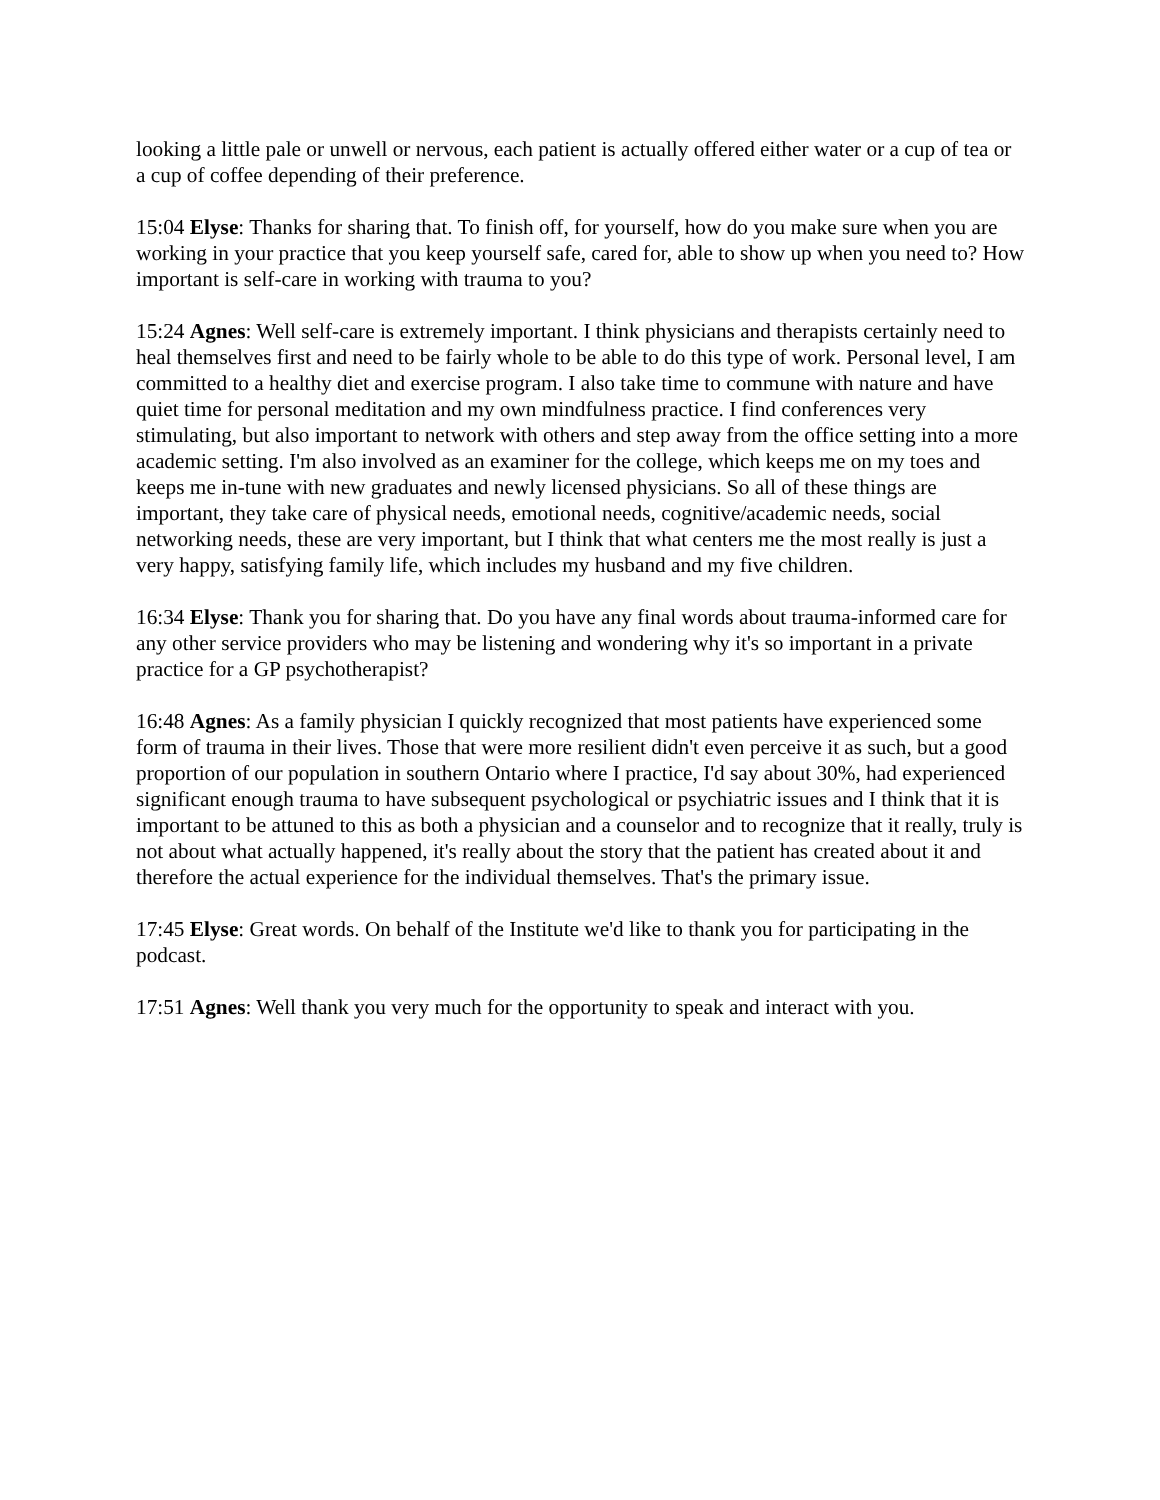looking a little pale or unwell or nervous, each patient is actually offered either water or a cup of tea or a cup of coffee depending of their preference.
15:04 Elyse: Thanks for sharing that. To finish off, for yourself, how do you make sure when you are working in your practice that you keep yourself safe, cared for, able to show up when you need to? How important is self-care in working with trauma to you?
15:24 Agnes: Well self-care is extremely important. I think physicians and therapists certainly need to heal themselves first and need to be fairly whole to be able to do this type of work. Personal level, I am committed to a healthy diet and exercise program. I also take time to commune with nature and have quiet time for personal meditation and my own mindfulness practice. I find conferences very stimulating, but also important to network with others and step away from the office setting into a more academic setting. I'm also involved as an examiner for the college, which keeps me on my toes and keeps me in-tune with new graduates and newly licensed physicians. So all of these things are important, they take care of physical needs, emotional needs, cognitive/academic needs, social networking needs, these are very important, but I think that what centers me the most really is just a very happy, satisfying family life, which includes my husband and my five children.
16:34 Elyse: Thank you for sharing that. Do you have any final words about trauma-informed care for any other service providers who may be listening and wondering why it's so important in a private practice for a GP psychotherapist?
16:48 Agnes: As a family physician I quickly recognized that most patients have experienced some form of trauma in their lives. Those that were more resilient didn't even perceive it as such, but a good proportion of our population in southern Ontario where I practice, I'd say about 30%, had experienced significant enough trauma to have subsequent psychological or psychiatric issues and I think that it is important to be attuned to this as both a physician and a counselor and to recognize that it really, truly is not about what actually happened, it's really about the story that the patient has created about it and therefore the actual experience for the individual themselves. That's the primary issue.
17:45 Elyse: Great words. On behalf of the Institute we'd like to thank you for participating in the podcast.
17:51 Agnes: Well thank you very much for the opportunity to speak and interact with you.